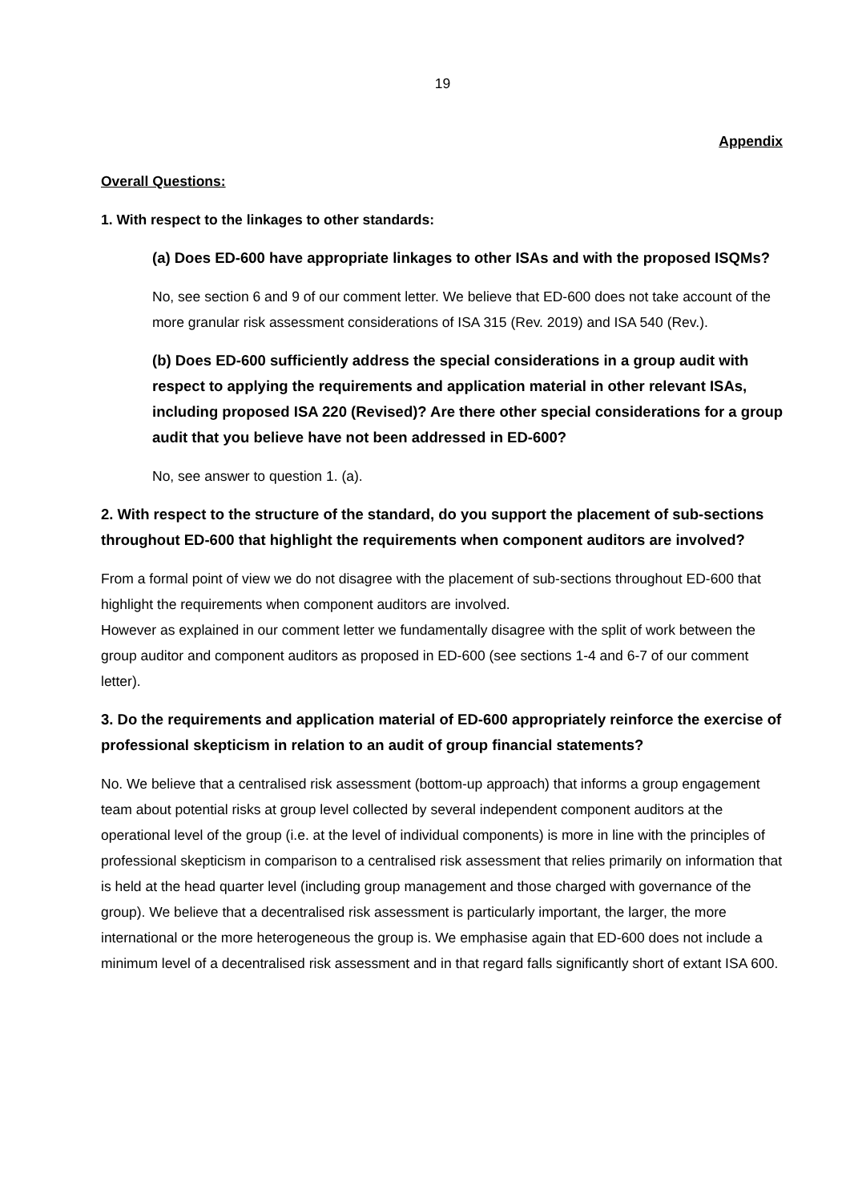19
Appendix
Overall Questions:
1. With respect to the linkages to other standards:
(a) Does ED-600 have appropriate linkages to other ISAs and with the proposed ISQMs?
No, see section 6 and 9 of our comment letter. We believe that ED-600 does not take account of the more granular risk assessment considerations of ISA 315 (Rev. 2019) and ISA 540 (Rev.).
(b) Does ED-600 sufficiently address the special considerations in a group audit with respect to applying the requirements and application material in other relevant ISAs, including proposed ISA 220 (Revised)? Are there other special considerations for a group audit that you believe have not been addressed in ED-600?
No, see answer to question 1. (a).
2. With respect to the structure of the standard, do you support the placement of sub-sections throughout ED-600 that highlight the requirements when component auditors are involved?
From a formal point of view we do not disagree with the placement of sub-sections throughout ED-600 that highlight the requirements when component auditors are involved.
However as explained in our comment letter we fundamentally disagree with the split of work between the group auditor and component auditors as proposed in ED-600 (see sections 1-4 and 6-7 of our comment letter).
3. Do the requirements and application material of ED-600 appropriately reinforce the exercise of professional skepticism in relation to an audit of group financial statements?
No. We believe that a centralised risk assessment (bottom-up approach) that informs a group engagement team about potential risks at group level collected by several independent component auditors at the operational level of the group (i.e. at the level of individual components) is more in line with the principles of professional skepticism in comparison to a centralised risk assessment that relies primarily on information that is held at the head quarter level (including group management and those charged with governance of the group). We believe that a decentralised risk assessment is particularly important, the larger, the more international or the more heterogeneous the group is. We emphasise again that ED-600 does not include a minimum level of a decentralised risk assessment and in that regard falls significantly short of extant ISA 600.